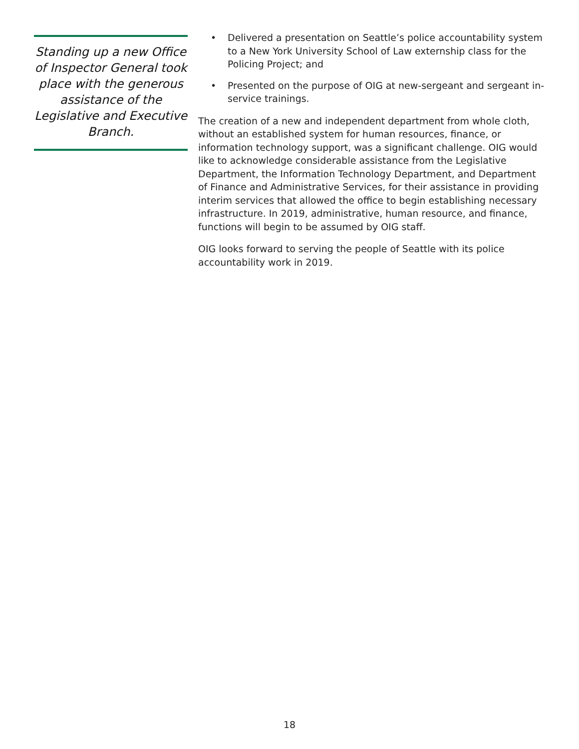Standing up a new Office of Inspector General took place with the generous assistance of the Legislative and Executive Branch.
• Delivered a presentation on Seattle’s police accountability system to a New York University School of Law externship class for the Policing Project; and
• Presented on the purpose of OIG at new-sergeant and sergeant in-service trainings.
The creation of a new and independent department from whole cloth, without an established system for human resources, finance, or information technology support, was a significant challenge. OIG would like to acknowledge considerable assistance from the Legislative Department, the Information Technology Department, and Department of Finance and Administrative Services, for their assistance in providing interim services that allowed the office to begin establishing necessary infrastructure. In 2019, administrative, human resource, and finance, functions will begin to be assumed by OIG staff.
OIG looks forward to serving the people of Seattle with its police accountability work in 2019.
18